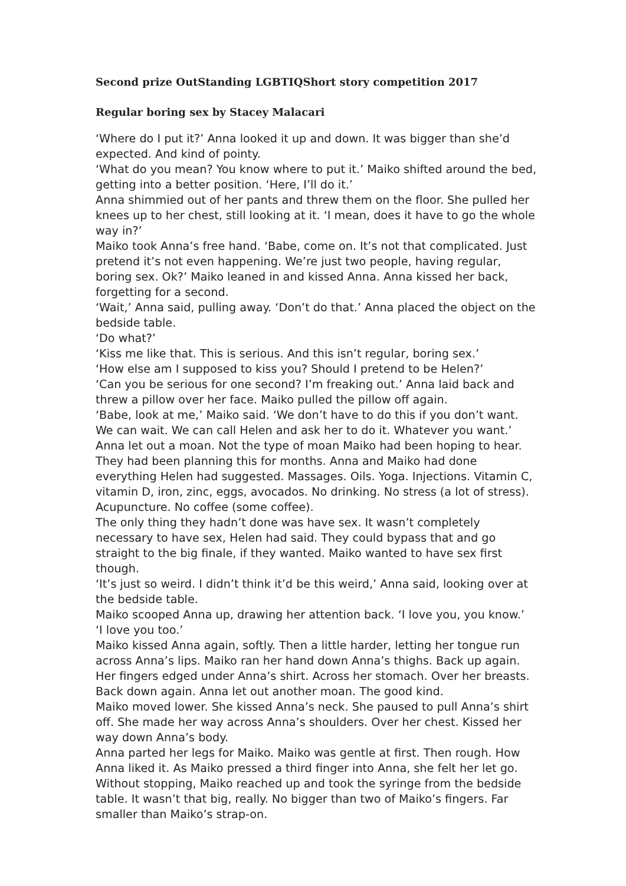Second prize OutStanding LGBTIQShort story competition 2017
Regular boring sex by Stacey Malacari
‘Where do I put it?’ Anna looked it up and down. It was bigger than she’d expected. And kind of pointy.
‘What do you mean? You know where to put it.’ Maiko shifted around the bed, getting into a better position. ‘Here, I’ll do it.’
Anna shimmied out of her pants and threw them on the floor. She pulled her knees up to her chest, still looking at it. ‘I mean, does it have to go the whole way in?’
Maiko took Anna’s free hand. ‘Babe, come on. It’s not that complicated. Just pretend it’s not even happening. We’re just two people, having regular, boring sex. Ok?’ Maiko leaned in and kissed Anna. Anna kissed her back, forgetting for a second.
‘Wait,’ Anna said, pulling away. ‘Don’t do that.’ Anna placed the object on the bedside table.
‘Do what?’
‘Kiss me like that. This is serious. And this isn’t regular, boring sex.’
‘How else am I supposed to kiss you? Should I pretend to be Helen?’
‘Can you be serious for one second? I’m freaking out.’ Anna laid back and threw a pillow over her face. Maiko pulled the pillow off again.
‘Babe, look at me,’ Maiko said. ‘We don’t have to do this if you don’t want. We can wait. We can call Helen and ask her to do it. Whatever you want.’
Anna let out a moan. Not the type of moan Maiko had been hoping to hear. They had been planning this for months. Anna and Maiko had done everything Helen had suggested. Massages. Oils. Yoga. Injections. Vitamin C, vitamin D, iron, zinc, eggs, avocados. No drinking. No stress (a lot of stress). Acupuncture. No coffee (some coffee).
The only thing they hadn’t done was have sex. It wasn’t completely necessary to have sex, Helen had said. They could bypass that and go straight to the big finale, if they wanted. Maiko wanted to have sex first though.
‘It’s just so weird. I didn’t think it’d be this weird,’ Anna said, looking over at the bedside table.
Maiko scooped Anna up, drawing her attention back. ‘I love you, you know.’
‘I love you too.’
Maiko kissed Anna again, softly. Then a little harder, letting her tongue run across Anna’s lips. Maiko ran her hand down Anna’s thighs. Back up again. Her fingers edged under Anna’s shirt. Across her stomach. Over her breasts. Back down again. Anna let out another moan. The good kind.
Maiko moved lower. She kissed Anna’s neck. She paused to pull Anna’s shirt off. She made her way across Anna’s shoulders. Over her chest. Kissed her way down Anna’s body.
Anna parted her legs for Maiko. Maiko was gentle at first. Then rough. How Anna liked it. As Maiko pressed a third finger into Anna, she felt her let go. Without stopping, Maiko reached up and took the syringe from the bedside table. It wasn’t that big, really. No bigger than two of Maiko’s fingers. Far smaller than Maiko’s strap-on.